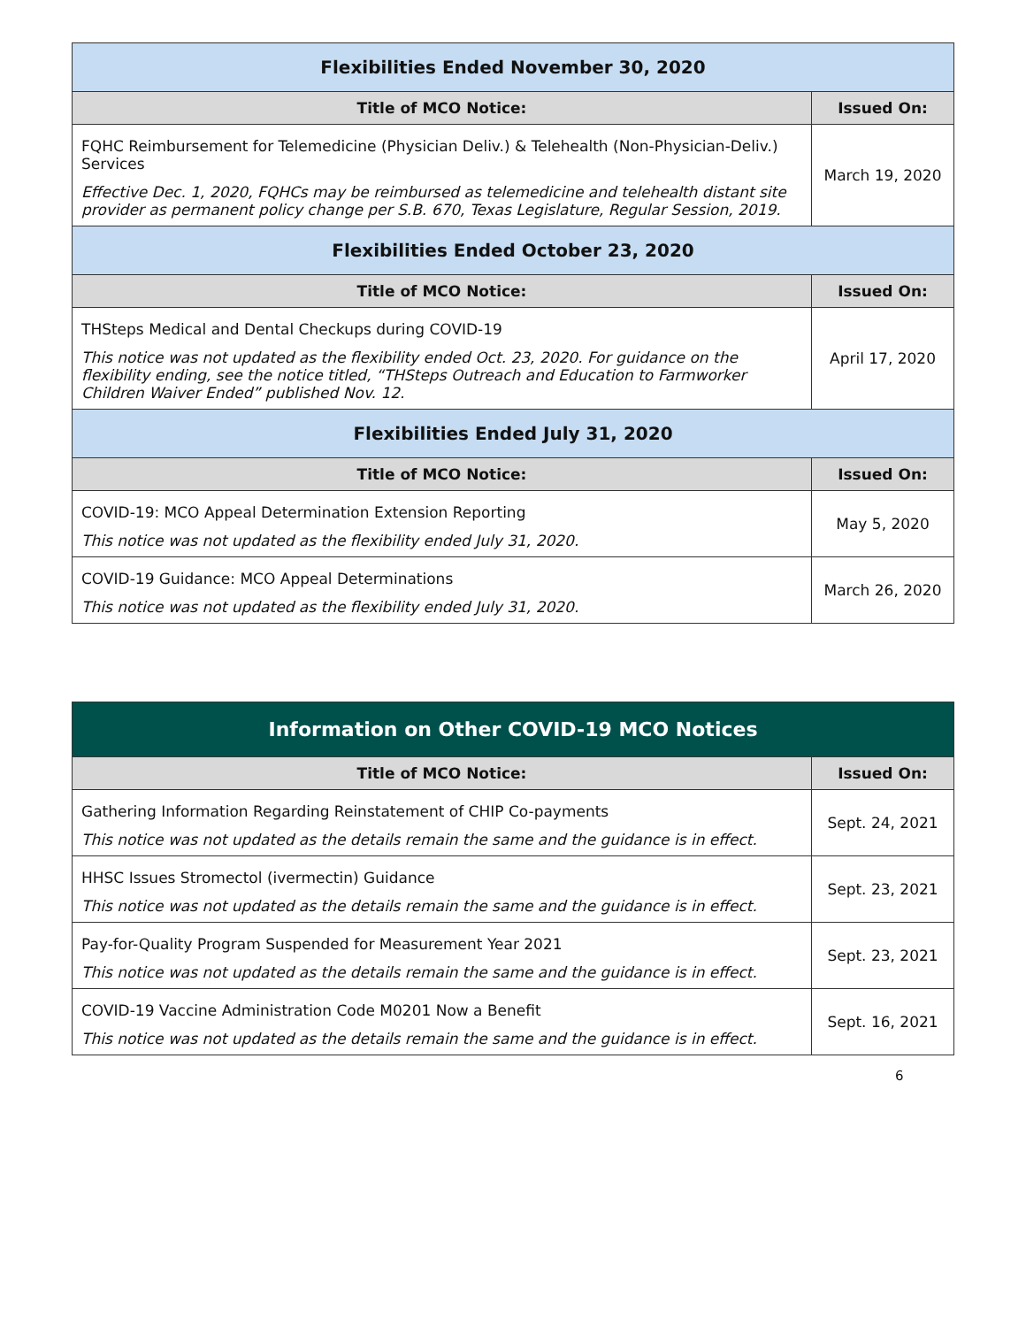| Flexibilities Ended November 30, 2020 | |
| Title of MCO Notice: | Issued On: |
| FQHC Reimbursement for Telemedicine (Physician Deliv.) & Telehealth (Non-Physician-Deliv.) Services Effective Dec. 1, 2020, FQHCs may be reimbursed as telemedicine and telehealth distant site provider as permanent policy change per S.B. 670, Texas Legislature, Regular Session, 2019. | March 19, 2020 |
| Flexibilities Ended October 23, 2020 | |
| Title of MCO Notice: | Issued On: |
| THSteps Medical and Dental Checkups during COVID-19 This notice was not updated as the flexibility ended Oct. 23, 2020. For guidance on the flexibility ending, see the notice titled, “THSteps Outreach and Education to Farmworker Children Waiver Ended” published Nov. 12. | April 17, 2020 |
| Flexibilities Ended July 31, 2020 | |
| Title of MCO Notice: | Issued On: |
| COVID-19: MCO Appeal Determination Extension Reporting This notice was not updated as the flexibility ended July 31, 2020. | May 5, 2020 |
| COVID-19 Guidance: MCO Appeal Determinations This notice was not updated as the flexibility ended July 31, 2020. | March 26, 2020 |
| Information on Other COVID-19 MCO Notices | |
| Title of MCO Notice: | Issued On: |
| Gathering Information Regarding Reinstatement of CHIP Co-payments This notice was not updated as the details remain the same and the guidance is in effect. | Sept. 24, 2021 |
| HHSC Issues Stromectol (ivermectin) Guidance This notice was not updated as the details remain the same and the guidance is in effect. | Sept. 23, 2021 |
| Pay-for-Quality Program Suspended for Measurement Year 2021 This notice was not updated as the details remain the same and the guidance is in effect. | Sept. 23, 2021 |
| COVID-19 Vaccine Administration Code M0201 Now a Benefit This notice was not updated as the details remain the same and the guidance is in effect. | Sept. 16, 2021 |
6